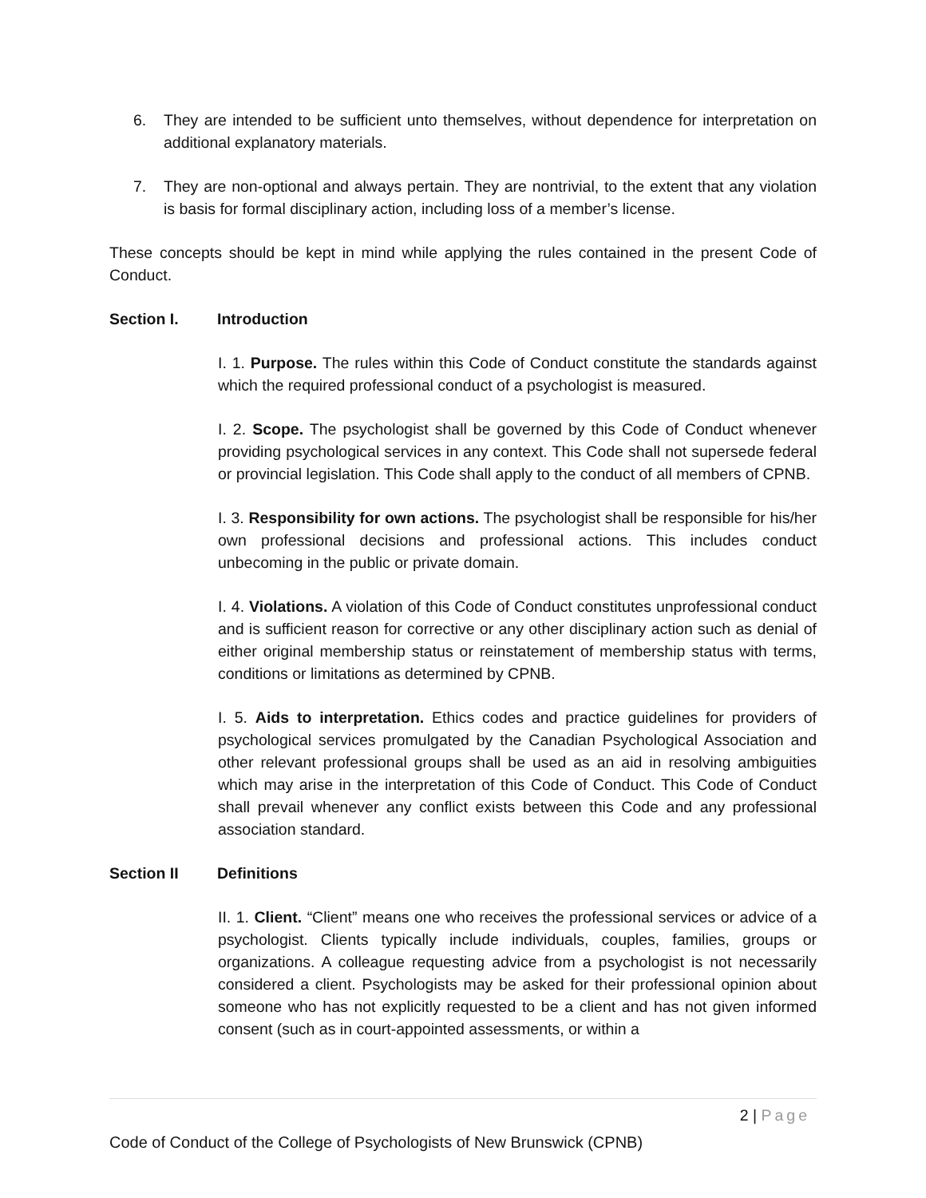6. They are intended to be sufficient unto themselves, without dependence for interpretation on additional explanatory materials.
7. They are non-optional and always pertain. They are nontrivial, to the extent that any violation is basis for formal disciplinary action, including loss of a member’s license.
These concepts should be kept in mind while applying the rules contained in the present Code of Conduct.
Section I. Introduction
I. 1. Purpose. The rules within this Code of Conduct constitute the standards against which the required professional conduct of a psychologist is measured.
I. 2. Scope. The psychologist shall be governed by this Code of Conduct whenever providing psychological services in any context. This Code shall not supersede federal or provincial legislation. This Code shall apply to the conduct of all members of CPNB.
I. 3. Responsibility for own actions. The psychologist shall be responsible for his/her own professional decisions and professional actions. This includes conduct unbecoming in the public or private domain.
I. 4. Violations. A violation of this Code of Conduct constitutes unprofessional conduct and is sufficient reason for corrective or any other disciplinary action such as denial of either original membership status or reinstatement of membership status with terms, conditions or limitations as determined by CPNB.
I. 5. Aids to interpretation. Ethics codes and practice guidelines for providers of psychological services promulgated by the Canadian Psychological Association and other relevant professional groups shall be used as an aid in resolving ambiguities which may arise in the interpretation of this Code of Conduct. This Code of Conduct shall prevail whenever any conflict exists between this Code and any professional association standard.
Section II Definitions
II. 1. Client. “Client” means one who receives the professional services or advice of a psychologist. Clients typically include individuals, couples, families, groups or organizations. A colleague requesting advice from a psychologist is not necessarily considered a client. Psychologists may be asked for their professional opinion about someone who has not explicitly requested to be a client and has not given informed consent (such as in court-appointed assessments, or within a
2 | Page
Code of Conduct of the College of Psychologists of New Brunswick (CPNB)